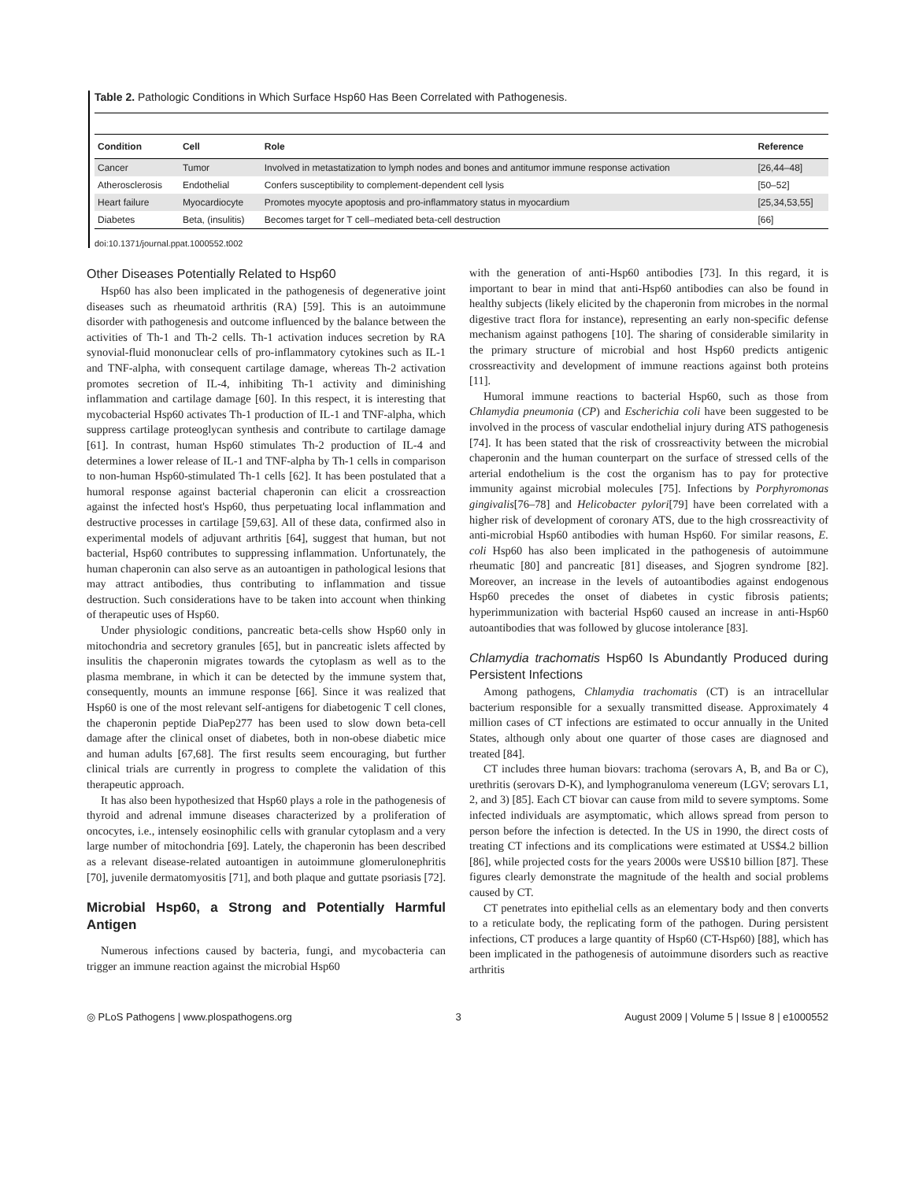Table 2. Pathologic Conditions in Which Surface Hsp60 Has Been Correlated with Pathogenesis.
| Condition | Cell | Role | Reference |
| --- | --- | --- | --- |
| Cancer | Tumor | Involved in metastatization to lymph nodes and bones and antitumor immune response activation | [26,44–48] |
| Atherosclerosis | Endothelial | Confers susceptibility to complement-dependent cell lysis | [50–52] |
| Heart failure | Myocardiocyte | Promotes myocyte apoptosis and pro-inflammatory status in myocardium | [25,34,53,55] |
| Diabetes | Beta, (insulitis) | Becomes target for T cell–mediated beta-cell destruction | [66] |
doi:10.1371/journal.ppat.1000552.t002
Other Diseases Potentially Related to Hsp60
Hsp60 has also been implicated in the pathogenesis of degenerative joint diseases such as rheumatoid arthritis (RA) [59]. This is an autoimmune disorder with pathogenesis and outcome influenced by the balance between the activities of Th-1 and Th-2 cells. Th-1 activation induces secretion by RA synovial-fluid mononuclear cells of pro-inflammatory cytokines such as IL-1 and TNF-alpha, with consequent cartilage damage, whereas Th-2 activation promotes secretion of IL-4, inhibiting Th-1 activity and diminishing inflammation and cartilage damage [60]. In this respect, it is interesting that mycobacterial Hsp60 activates Th-1 production of IL-1 and TNF-alpha, which suppress cartilage proteoglycan synthesis and contribute to cartilage damage [61]. In contrast, human Hsp60 stimulates Th-2 production of IL-4 and determines a lower release of IL-1 and TNF-alpha by Th-1 cells in comparison to non-human Hsp60-stimulated Th-1 cells [62]. It has been postulated that a humoral response against bacterial chaperonin can elicit a crossreaction against the infected host's Hsp60, thus perpetuating local inflammation and destructive processes in cartilage [59,63]. All of these data, confirmed also in experimental models of adjuvant arthritis [64], suggest that human, but not bacterial, Hsp60 contributes to suppressing inflammation. Unfortunately, the human chaperonin can also serve as an autoantigen in pathological lesions that may attract antibodies, thus contributing to inflammation and tissue destruction. Such considerations have to be taken into account when thinking of therapeutic uses of Hsp60.
Under physiologic conditions, pancreatic beta-cells show Hsp60 only in mitochondria and secretory granules [65], but in pancreatic islets affected by insulitis the chaperonin migrates towards the cytoplasm as well as to the plasma membrane, in which it can be detected by the immune system that, consequently, mounts an immune response [66]. Since it was realized that Hsp60 is one of the most relevant self-antigens for diabetogenic T cell clones, the chaperonin peptide DiaPep277 has been used to slow down beta-cell damage after the clinical onset of diabetes, both in non-obese diabetic mice and human adults [67,68]. The first results seem encouraging, but further clinical trials are currently in progress to complete the validation of this therapeutic approach.
It has also been hypothesized that Hsp60 plays a role in the pathogenesis of thyroid and adrenal immune diseases characterized by a proliferation of oncocytes, i.e., intensely eosinophilic cells with granular cytoplasm and a very large number of mitochondria [69]. Lately, the chaperonin has been described as a relevant disease-related autoantigen in autoimmune glomerulonephritis [70], juvenile dermatomyositis [71], and both plaque and guttate psoriasis [72].
Microbial Hsp60, a Strong and Potentially Harmful Antigen
Numerous infections caused by bacteria, fungi, and mycobacteria can trigger an immune reaction against the microbial Hsp60
with the generation of anti-Hsp60 antibodies [73]. In this regard, it is important to bear in mind that anti-Hsp60 antibodies can also be found in healthy subjects (likely elicited by the chaperonin from microbes in the normal digestive tract flora for instance), representing an early non-specific defense mechanism against pathogens [10]. The sharing of considerable similarity in the primary structure of microbial and host Hsp60 predicts antigenic crossreactivity and development of immune reactions against both proteins [11].
Humoral immune reactions to bacterial Hsp60, such as those from Chlamydia pneumonia (CP) and Escherichia coli have been suggested to be involved in the process of vascular endothelial injury during ATS pathogenesis [74]. It has been stated that the risk of crossreactivity between the microbial chaperonin and the human counterpart on the surface of stressed cells of the arterial endothelium is the cost the organism has to pay for protective immunity against microbial molecules [75]. Infections by Porphyromonas gingivalis[76–78] and Helicobacter pylori[79] have been correlated with a higher risk of development of coronary ATS, due to the high crossreactivity of anti-microbial Hsp60 antibodies with human Hsp60. For similar reasons, E. coli Hsp60 has also been implicated in the pathogenesis of autoimmune rheumatic [80] and pancreatic [81] diseases, and Sjogren syndrome [82]. Moreover, an increase in the levels of autoantibodies against endogenous Hsp60 precedes the onset of diabetes in cystic fibrosis patients; hyperimmunization with bacterial Hsp60 caused an increase in anti-Hsp60 autoantibodies that was followed by glucose intolerance [83].
Chlamydia trachomatis Hsp60 Is Abundantly Produced during Persistent Infections
Among pathogens, Chlamydia trachomatis (CT) is an intracellular bacterium responsible for a sexually transmitted disease. Approximately 4 million cases of CT infections are estimated to occur annually in the United States, although only about one quarter of those cases are diagnosed and treated [84].
CT includes three human biovars: trachoma (serovars A, B, and Ba or C), urethritis (serovars D-K), and lymphogranuloma venereum (LGV; serovars L1, 2, and 3) [85]. Each CT biovar can cause from mild to severe symptoms. Some infected individuals are asymptomatic, which allows spread from person to person before the infection is detected. In the US in 1990, the direct costs of treating CT infections and its complications were estimated at US$4.2 billion [86], while projected costs for the years 2000s were US$10 billion [87]. These figures clearly demonstrate the magnitude of the health and social problems caused by CT.
CT penetrates into epithelial cells as an elementary body and then converts to a reticulate body, the replicating form of the pathogen. During persistent infections, CT produces a large quantity of Hsp60 (CT-Hsp60) [88], which has been implicated in the pathogenesis of autoimmune disorders such as reactive arthritis
◎ PLoS Pathogens | www.plospathogens.org 3 August 2009 | Volume 5 | Issue 8 | e1000552